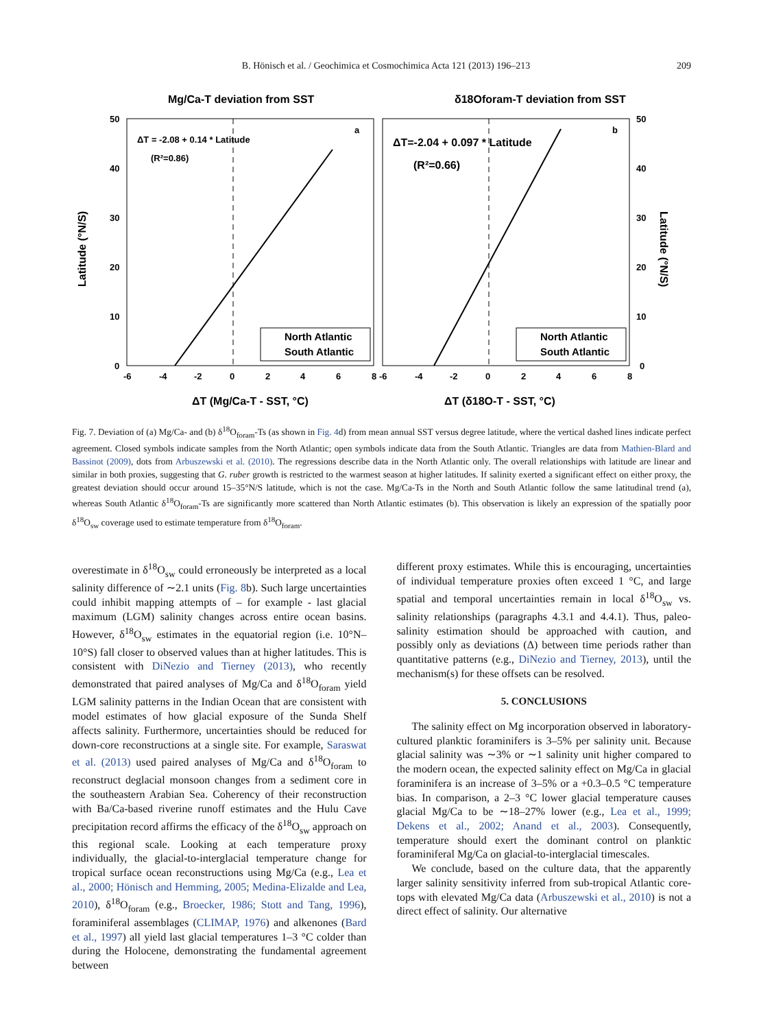B. Hönisch et al. / Geochimica et Cosmochimica Acta 121 (2013) 196–213 209
Mg/Ca-T deviation from SST
ΔT = -2.08 + 0.14 * Latitude
(R²=0.86)
a
North Atlantic
South Atlantic
50
40
30
20
10
0
-6
-4
-2
0
2
4
6
8
Latitude (°N/S)
ΔT (Mg/Ca-T - SST, °C)
δ18Oforam-T deviation from SST
ΔT=-2.04 + 0.097 * Latitude
(R²=0.66)
b
North Atlantic
South Atlantic
50
40
30
20
10
0
-6
-4
-2
0
2
4
6
8
Latitude (°N/S)
ΔT (δ18O-T - SST, °C)
Fig. 7. Deviation of (a) Mg/Ca- and (b) δ<sup>18</sup>O<sub>foram</sub>-Ts (as shown in Fig. 4d) from mean annual SST versus degree latitude, where the vertical dashed lines indicate perfect agreement. Closed symbols indicate samples from the North Atlantic; open symbols indicate data from the South Atlantic. Triangles are data from Mathien-Blard and Bassinot (2009), dots from Arbuszewski et al. (2010). The regressions describe data in the North Atlantic only. The overall relationships with latitude are linear and similar in both proxies, suggesting that G. ruber growth is restricted to the warmest season at higher latitudes. If salinity exerted a significant effect on either proxy, the greatest deviation should occur around 15–35°N/S latitude, which is not the case. Mg/Ca-Ts in the North and South Atlantic follow the same latitudinal trend (a), whereas South Atlantic δ<sup>18</sup>O<sub>foram</sub>-Ts are significantly more scattered than North Atlantic estimates (b). This observation is likely an expression of the spatially poor δ<sup>18</sup>O<sub>sw</sub> coverage used to estimate temperature from δ<sup>18</sup>O<sub>foram</sub>.
overestimate in δ<sup>18</sup>O<sub>sw</sub> could erroneously be interpreted as a local salinity difference of ∼2.1 units (Fig. 8b). Such large uncertainties could inhibit mapping attempts of – for example - last glacial maximum (LGM) salinity changes across entire ocean basins. However, δ<sup>18</sup>O<sub>sw</sub> estimates in the equatorial region (i.e. 10°N–10°S) fall closer to observed values than at higher latitudes. This is consistent with DiNezio and Tierney (2013), who recently demonstrated that paired analyses of Mg/Ca and δ<sup>18</sup>O<sub>foram</sub> yield LGM salinity patterns in the Indian Ocean that are consistent with model estimates of how glacial exposure of the Sunda Shelf affects salinity. Furthermore, uncertainties should be reduced for down-core reconstructions at a single site. For example, Saraswat et al. (2013) used paired analyses of Mg/Ca and δ<sup>18</sup>O<sub>foram</sub> to reconstruct deglacial monsoon changes from a sediment core in the southeastern Arabian Sea. Coherency of their reconstruction with Ba/Ca-based riverine runoff estimates and the Hulu Cave precipitation record affirms the efficacy of the δ<sup>18</sup>O<sub>sw</sub> approach on this regional scale. Looking at each temperature proxy individually, the glacial-to-interglacial temperature change for tropical surface ocean reconstructions using Mg/Ca (e.g., Lea et al., 2000; Hönisch and Hemming, 2005; Medina-Elizalde and Lea, 2010), δ<sup>18</sup>O<sub>foram</sub> (e.g., Broecker, 1986; Stott and Tang, 1996), foraminiferal assemblages (CLIMAP, 1976) and alkenones (Bard et al., 1997) all yield last glacial temperatures 1–3 °C colder than during the Holocene, demonstrating the fundamental agreement between
different proxy estimates. While this is encouraging, uncertainties of individual temperature proxies often exceed 1 °C, and large spatial and temporal uncertainties remain in local δ<sup>18</sup>O<sub>sw</sub> vs. salinity relationships (paragraphs 4.3.1 and 4.4.1). Thus, paleo-salinity estimation should be approached with caution, and possibly only as deviations (Δ) between time periods rather than quantitative patterns (e.g., DiNezio and Tierney, 2013), until the mechanism(s) for these offsets can be resolved.
5. CONCLUSIONS
The salinity effect on Mg incorporation observed in laboratory-cultured planktic foraminifers is 3–5% per salinity unit. Because glacial salinity was ∼3% or ∼1 salinity unit higher compared to the modern ocean, the expected salinity effect on Mg/Ca in glacial foraminifera is an increase of 3–5% or a +0.3–0.5 °C temperature bias. In comparison, a 2–3 °C lower glacial temperature causes glacial Mg/Ca to be ∼18–27% lower (e.g., Lea et al., 1999; Dekens et al., 2002; Anand et al., 2003). Consequently, temperature should exert the dominant control on planktic foraminiferal Mg/Ca on glacial-to-interglacial timescales.
We conclude, based on the culture data, that the apparently larger salinity sensitivity inferred from sub-tropical Atlantic core-tops with elevated Mg/Ca data (Arbuszewski et al., 2010) is not a direct effect of salinity. Our alternative